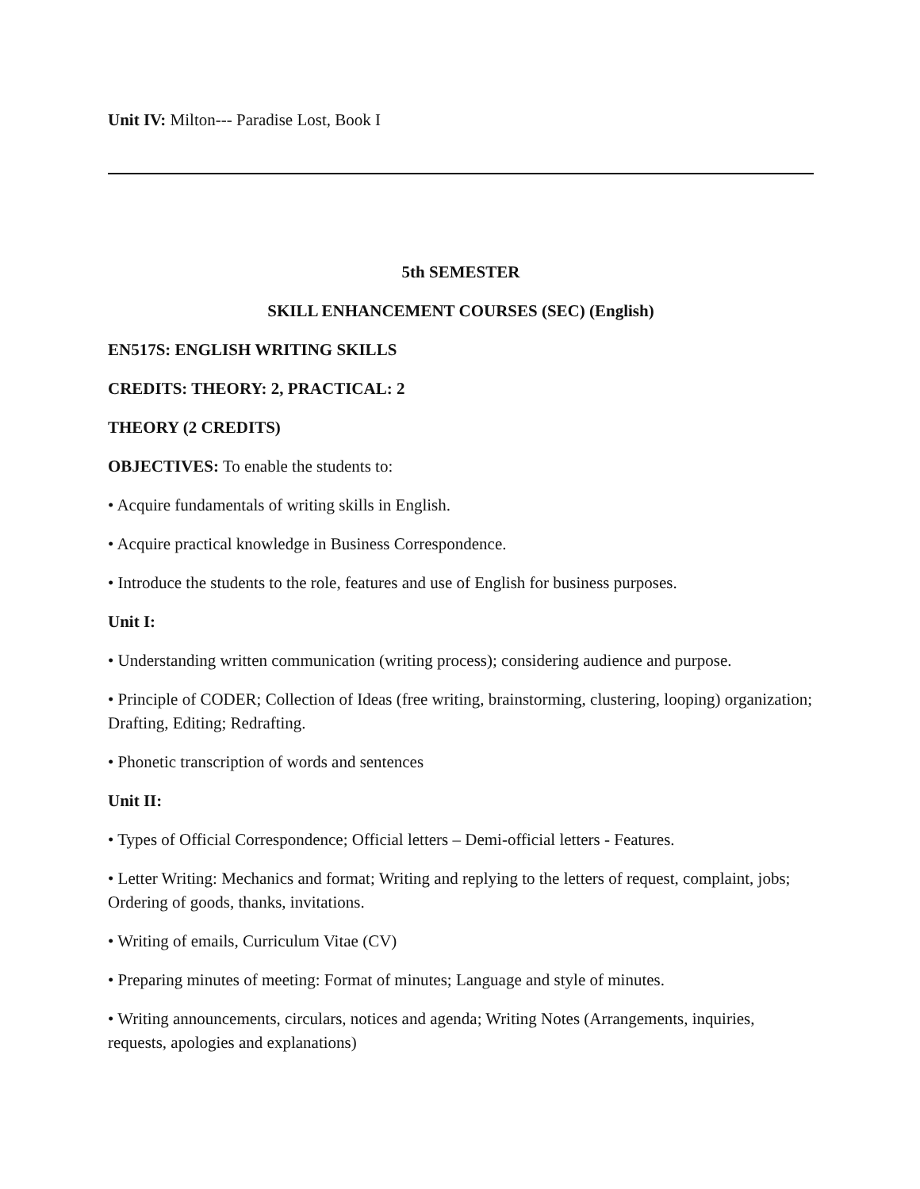Unit IV: Milton--- Paradise Lost, Book I
5th SEMESTER
SKILL ENHANCEMENT COURSES (SEC) (English)
EN517S: ENGLISH WRITING SKILLS
CREDITS: THEORY: 2, PRACTICAL: 2
THEORY (2 CREDITS)
OBJECTIVES: To enable the students to:
• Acquire fundamentals of writing skills in English.
• Acquire practical knowledge in Business Correspondence.
• Introduce the students to the role, features and use of English for business purposes.
Unit I:
• Understanding written communication (writing process); considering audience and purpose.
• Principle of CODER; Collection of Ideas (free writing, brainstorming, clustering, looping) organization; Drafting, Editing; Redrafting.
• Phonetic transcription of words and sentences
Unit II:
• Types of Official Correspondence; Official letters – Demi-official letters - Features.
• Letter Writing: Mechanics and format; Writing and replying to the letters of request, complaint, jobs; Ordering of goods, thanks, invitations.
• Writing of emails, Curriculum Vitae (CV)
• Preparing minutes of meeting: Format of minutes; Language and style of minutes.
• Writing announcements, circulars, notices and agenda; Writing Notes (Arrangements, inquiries, requests, apologies and explanations)